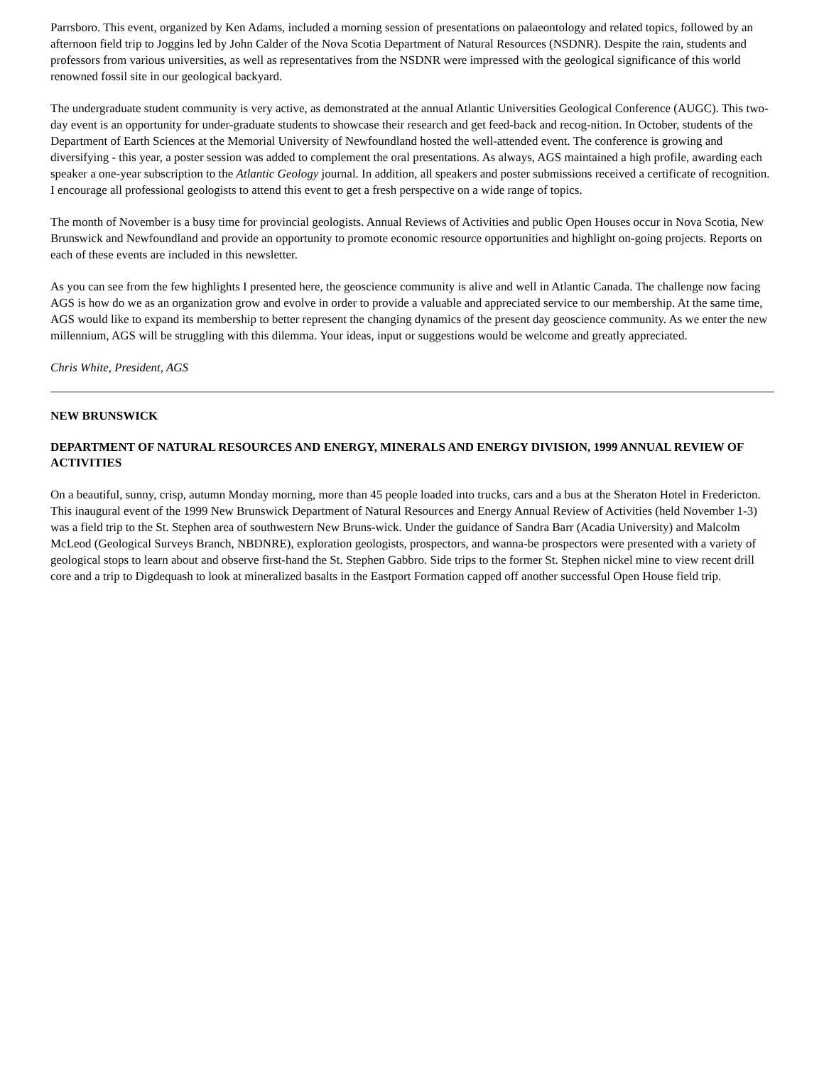Parrsboro. This event, organized by Ken Adams, included a morning session of presentations on palaeontology and related topics, followed by an afternoon field trip to Joggins led by John Calder of the Nova Scotia Department of Natural Resources (NSDNR). Despite the rain, students and professors from various universities, as well as representatives from the NSDNR were impressed with the geological significance of this world renowned fossil site in our geological backyard.
The undergraduate student community is very active, as demonstrated at the annual Atlantic Universities Geological Conference (AUGC). This two-day event is an opportunity for under-graduate students to showcase their research and get feed-back and recog-nition. In October, students of the Department of Earth Sciences at the Memorial University of Newfoundland hosted the well-attended event. The conference is growing and diversifying - this year, a poster session was added to complement the oral presentations. As always, AGS maintained a high profile, awarding each speaker a one-year subscription to the Atlantic Geology journal. In addition, all speakers and poster submissions received a certificate of recognition. I encourage all professional geologists to attend this event to get a fresh perspective on a wide range of topics.
The month of November is a busy time for provincial geologists. Annual Reviews of Activities and public Open Houses occur in Nova Scotia, New Brunswick and Newfoundland and provide an opportunity to promote economic resource opportunities and highlight on-going projects. Reports on each of these events are included in this newsletter.
As you can see from the few highlights I presented here, the geoscience community is alive and well in Atlantic Canada. The challenge now facing AGS is how do we as an organization grow and evolve in order to provide a valuable and appreciated service to our membership. At the same time, AGS would like to expand its membership to better represent the changing dynamics of the present day geoscience community. As we enter the new millennium, AGS will be struggling with this dilemma. Your ideas, input or suggestions would be welcome and greatly appreciated.
Chris White, President, AGS
NEW BRUNSWICK
DEPARTMENT OF NATURAL RESOURCES AND ENERGY, MINERALS AND ENERGY DIVISION, 1999 ANNUAL REVIEW OF ACTIVITIES
On a beautiful, sunny, crisp, autumn Monday morning, more than 45 people loaded into trucks, cars and a bus at the Sheraton Hotel in Fredericton. This inaugural event of the 1999 New Brunswick Department of Natural Resources and Energy Annual Review of Activities (held November 1-3) was a field trip to the St. Stephen area of southwestern New Bruns-wick. Under the guidance of Sandra Barr (Acadia University) and Malcolm McLeod (Geological Surveys Branch, NBDNRE), exploration geologists, prospectors, and wanna-be prospectors were presented with a variety of geological stops to learn about and observe first-hand the St. Stephen Gabbro. Side trips to the former St. Stephen nickel mine to view recent drill core and a trip to Digdequash to look at mineralized basalts in the Eastport Formation capped off another successful Open House field trip.